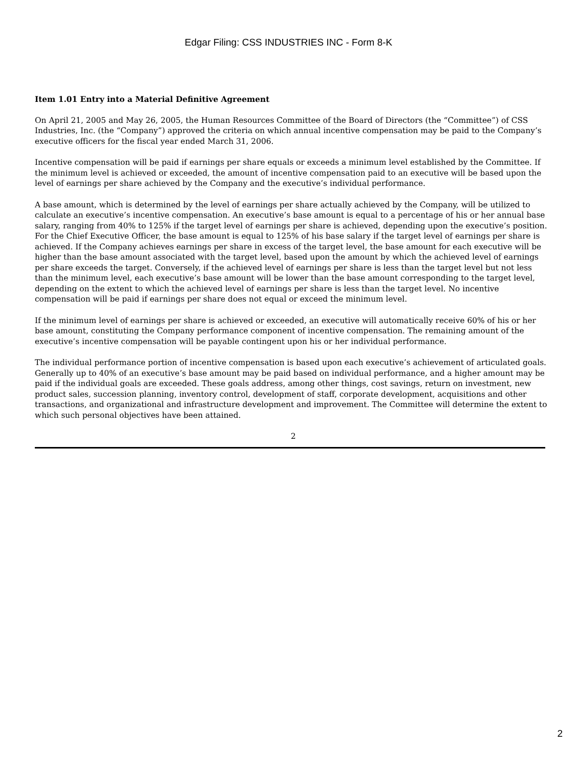Edgar Filing: CSS INDUSTRIES INC - Form 8-K
Item 1.01 Entry into a Material Definitive Agreement
On April 21, 2005 and May 26, 2005, the Human Resources Committee of the Board of Directors (the “Committee”) of CSS Industries, Inc. (the “Company”) approved the criteria on which annual incentive compensation may be paid to the Company’s executive officers for the fiscal year ended March 31, 2006.
Incentive compensation will be paid if earnings per share equals or exceeds a minimum level established by the Committee. If the minimum level is achieved or exceeded, the amount of incentive compensation paid to an executive will be based upon the level of earnings per share achieved by the Company and the executive’s individual performance.
A base amount, which is determined by the level of earnings per share actually achieved by the Company, will be utilized to calculate an executive’s incentive compensation. An executive’s base amount is equal to a percentage of his or her annual base salary, ranging from 40% to 125% if the target level of earnings per share is achieved, depending upon the executive’s position. For the Chief Executive Officer, the base amount is equal to 125% of his base salary if the target level of earnings per share is achieved. If the Company achieves earnings per share in excess of the target level, the base amount for each executive will be higher than the base amount associated with the target level, based upon the amount by which the achieved level of earnings per share exceeds the target. Conversely, if the achieved level of earnings per share is less than the target level but not less than the minimum level, each executive’s base amount will be lower than the base amount corresponding to the target level, depending on the extent to which the achieved level of earnings per share is less than the target level. No incentive compensation will be paid if earnings per share does not equal or exceed the minimum level.
If the minimum level of earnings per share is achieved or exceeded, an executive will automatically receive 60% of his or her base amount, constituting the Company performance component of incentive compensation. The remaining amount of the executive’s incentive compensation will be payable contingent upon his or her individual performance.
The individual performance portion of incentive compensation is based upon each executive’s achievement of articulated goals. Generally up to 40% of an executive’s base amount may be paid based on individual performance, and a higher amount may be paid if the individual goals are exceeded. These goals address, among other things, cost savings, return on investment, new product sales, succession planning, inventory control, development of staff, corporate development, acquisitions and other transactions, and organizational and infrastructure development and improvement. The Committee will determine the extent to which such personal objectives have been attained.
2
2